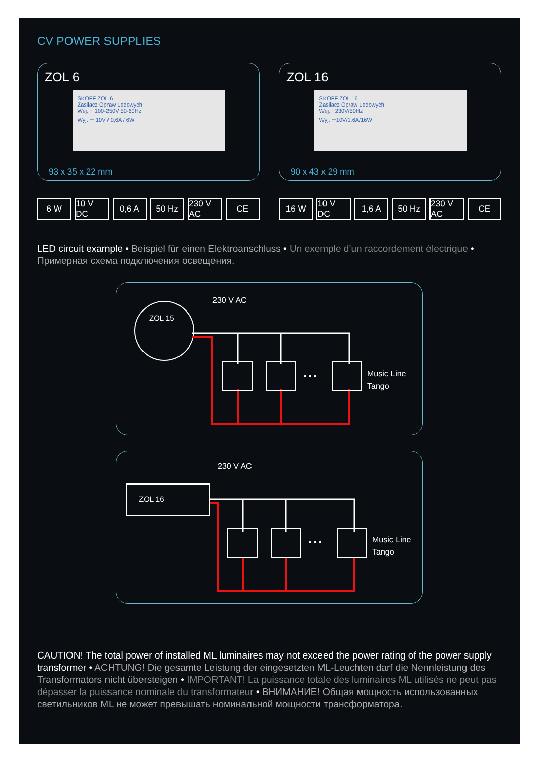CV POWER SUPPLIES
ZOL 6
SKOFF ZOL 6
Zasilacz Opraw Ledowych
Wej. ~ 100-250V 50-60Hz
Wyj. ⎓ 10V / 0,6A / 6W
93 x 35 x 22 mm
ZOL 16
SKOFF ZOL 16
Zasilacz Opraw Ledowych
Wej. ~230V/50Hz
Wyj. ⎓10V/1.6A/16W
90 x 43 x 29 mm
6 W 10 V DC 0,6 A 50 Hz 230 V AC CE
16 W 10 V DC 1,6 A 50 Hz 230 V AC CE
LED circuit example • Beispiel für einen Elektroanschluss • Un exemple d’un raccordement électrique • Примерная схема подключения освещения.
230 V AC
ZOL 15
• • •
Music Line
Tango
230 V AC
ZOL 16
• • •
Music Line
Tango
CAUTION! The total power of installed ML luminaires may not exceed the power rating of the power supply transformer • ACHTUNG! Die gesamte Leistung der eingesetzten ML-Leuchten darf die Nennleistung des Transformators nicht übersteigen • IMPORTANT! La puissance totale des luminaires ML utilisés ne peut pas dépasser la puissance nominale du transformateur • ВНИМАНИЕ! Общая мощность использованных светильников ML не может превышать номинальной мощности трансформатора.